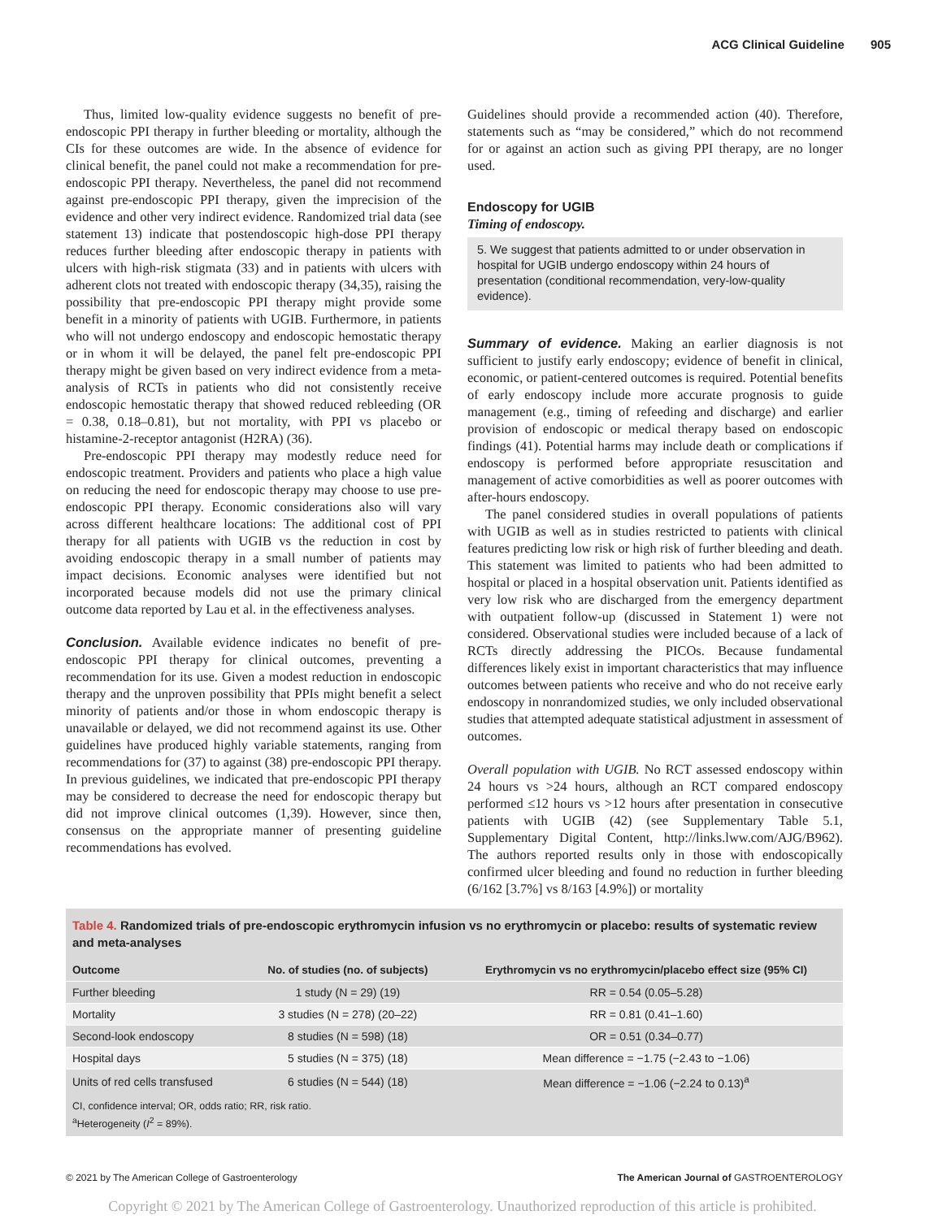ACG Clinical Guideline 905
Thus, limited low-quality evidence suggests no benefit of pre-endoscopic PPI therapy in further bleeding or mortality, although the CIs for these outcomes are wide. In the absence of evidence for clinical benefit, the panel could not make a recommendation for pre-endoscopic PPI therapy. Nevertheless, the panel did not recommend against pre-endoscopic PPI therapy, given the imprecision of the evidence and other very indirect evidence. Randomized trial data (see statement 13) indicate that postendoscopic high-dose PPI therapy reduces further bleeding after endoscopic therapy in patients with ulcers with high-risk stigmata (33) and in patients with ulcers with adherent clots not treated with endoscopic therapy (34,35), raising the possibility that pre-endoscopic PPI therapy might provide some benefit in a minority of patients with UGIB. Furthermore, in patients who will not undergo endoscopy and endoscopic hemostatic therapy or in whom it will be delayed, the panel felt pre-endoscopic PPI therapy might be given based on very indirect evidence from a meta-analysis of RCTs in patients who did not consistently receive endoscopic hemostatic therapy that showed reduced rebleeding (OR = 0.38, 0.18–0.81), but not mortality, with PPI vs placebo or histamine-2-receptor antagonist (H2RA) (36).
Pre-endoscopic PPI therapy may modestly reduce need for endoscopic treatment. Providers and patients who place a high value on reducing the need for endoscopic therapy may choose to use pre-endoscopic PPI therapy. Economic considerations also will vary across different healthcare locations: The additional cost of PPI therapy for all patients with UGIB vs the reduction in cost by avoiding endoscopic therapy in a small number of patients may impact decisions. Economic analyses were identified but not incorporated because models did not use the primary clinical outcome data reported by Lau et al. in the effectiveness analyses.
Conclusion. Available evidence indicates no benefit of pre-endoscopic PPI therapy for clinical outcomes, preventing a recommendation for its use. Given a modest reduction in endoscopic therapy and the unproven possibility that PPIs might benefit a select minority of patients and/or those in whom endoscopic therapy is unavailable or delayed, we did not recommend against its use. Other guidelines have produced highly variable statements, ranging from recommendations for (37) to against (38) pre-endoscopic PPI therapy. In previous guidelines, we indicated that pre-endoscopic PPI therapy may be considered to decrease the need for endoscopic therapy but did not improve clinical outcomes (1,39). However, since then, consensus on the appropriate manner of presenting guideline recommendations has evolved.
Guidelines should provide a recommended action (40). Therefore, statements such as “may be considered,” which do not recommend for or against an action such as giving PPI therapy, are no longer used.
Endoscopy for UGIB
Timing of endoscopy.
5. We suggest that patients admitted to or under observation in hospital for UGIB undergo endoscopy within 24 hours of presentation (conditional recommendation, very-low-quality evidence).
Summary of evidence. Making an earlier diagnosis is not sufficient to justify early endoscopy; evidence of benefit in clinical, economic, or patient-centered outcomes is required. Potential benefits of early endoscopy include more accurate prognosis to guide management (e.g., timing of refeeding and discharge) and earlier provision of endoscopic or medical therapy based on endoscopic findings (41). Potential harms may include death or complications if endoscopy is performed before appropriate resuscitation and management of active comorbidities as well as poorer outcomes with after-hours endoscopy.
The panel considered studies in overall populations of patients with UGIB as well as in studies restricted to patients with clinical features predicting low risk or high risk of further bleeding and death. This statement was limited to patients who had been admitted to hospital or placed in a hospital observation unit. Patients identified as very low risk who are discharged from the emergency department with outpatient follow-up (discussed in Statement 1) were not considered. Observational studies were included because of a lack of RCTs directly addressing the PICOs. Because fundamental differences likely exist in important characteristics that may influence outcomes between patients who receive and who do not receive early endoscopy in nonrandomized studies, we only included observational studies that attempted adequate statistical adjustment in assessment of outcomes.
Overall population with UGIB. No RCT assessed endoscopy within 24 hours vs >24 hours, although an RCT compared endoscopy performed ≤12 hours vs >12 hours after presentation in consecutive patients with UGIB (42) (see Supplementary Table 5.1, Supplementary Digital Content, http://links.lww.com/AJG/B962). The authors reported results only in those with endoscopically confirmed ulcer bleeding and found no reduction in further bleeding (6/162 [3.7%] vs 8/163 [4.9%]) or mortality
Table 4. Randomized trials of pre-endoscopic erythromycin infusion vs no erythromycin or placebo: results of systematic review and meta-analyses
| Outcome | No. of studies (no. of subjects) | Erythromycin vs no erythromycin/placebo effect size (95% CI) |
| --- | --- | --- |
| Further bleeding | 1 study (N = 29) (19) | RR = 0.54 (0.05–5.28) |
| Mortality | 3 studies (N = 278) (20–22) | RR = 0.81 (0.41–1.60) |
| Second-look endoscopy | 8 studies (N = 598) (18) | OR = 0.51 (0.34–0.77) |
| Hospital days | 5 studies (N = 375) (18) | Mean difference = −1.75 (−2.43 to −1.06) |
| Units of red cells transfused | 6 studies (N = 544) (18) | Mean difference = −1.06 (−2.24 to 0.13)<sup>a</sup> |
CI, confidence interval; OR, odds ratio; RR, risk ratio.
<sup>a</sup> Heterogeneity (I<sup>2</sup> = 89%).
© 2021 by The American College of Gastroenterology The American Journal of GASTROENTEROLOGY
Copyright © 2021 by The American College of Gastroenterology. Unauthorized reproduction of this article is prohibited.